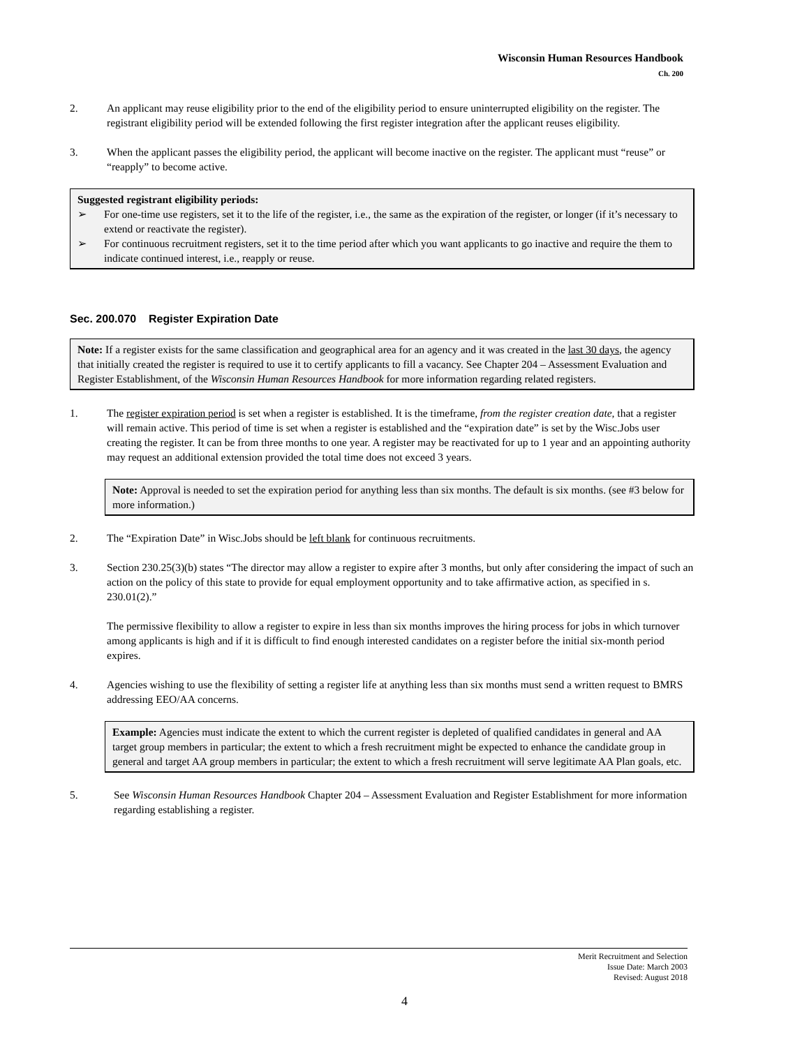Wisconsin Human Resources Handbook
Ch. 200
2. An applicant may reuse eligibility prior to the end of the eligibility period to ensure uninterrupted eligibility on the register. The registrant eligibility period will be extended following the first register integration after the applicant reuses eligibility.
3. When the applicant passes the eligibility period, the applicant will become inactive on the register. The applicant must “reuse” or “reapply” to become active.
Suggested registrant eligibility periods:
➢ For one-time use registers, set it to the life of the register, i.e., the same as the expiration of the register, or longer (if it’s necessary to extend or reactivate the register).
➢ For continuous recruitment registers, set it to the time period after which you want applicants to go inactive and require the them to indicate continued interest, i.e., reapply or reuse.
Sec. 200.070 Register Expiration Date
Note: If a register exists for the same classification and geographical area for an agency and it was created in the last 30 days, the agency that initially created the register is required to use it to certify applicants to fill a vacancy. See Chapter 204 – Assessment Evaluation and Register Establishment, of the Wisconsin Human Resources Handbook for more information regarding related registers.
1. The register expiration period is set when a register is established. It is the timeframe, from the register creation date, that a register will remain active. This period of time is set when a register is established and the “expiration date” is set by the Wisc.Jobs user creating the register. It can be from three months to one year. A register may be reactivated for up to 1 year and an appointing authority may request an additional extension provided the total time does not exceed 3 years.
Note: Approval is needed to set the expiration period for anything less than six months. The default is six months. (see #3 below for more information.)
2. The “Expiration Date” in Wisc.Jobs should be left blank for continuous recruitments.
3. Section 230.25(3)(b) states “The director may allow a register to expire after 3 months, but only after considering the impact of such an action on the policy of this state to provide for equal employment opportunity and to take affirmative action, as specified in s. 230.01(2).”
The permissive flexibility to allow a register to expire in less than six months improves the hiring process for jobs in which turnover among applicants is high and if it is difficult to find enough interested candidates on a register before the initial six-month period expires.
4. Agencies wishing to use the flexibility of setting a register life at anything less than six months must send a written request to BMRS addressing EEO/AA concerns.
Example: Agencies must indicate the extent to which the current register is depleted of qualified candidates in general and AA target group members in particular; the extent to which a fresh recruitment might be expected to enhance the candidate group in general and target AA group members in particular; the extent to which a fresh recruitment will serve legitimate AA Plan goals, etc.
5. See Wisconsin Human Resources Handbook Chapter 204 – Assessment Evaluation and Register Establishment for more information regarding establishing a register.
Merit Recruitment and Selection
Issue Date: March 2003
Revised: August 2018
4